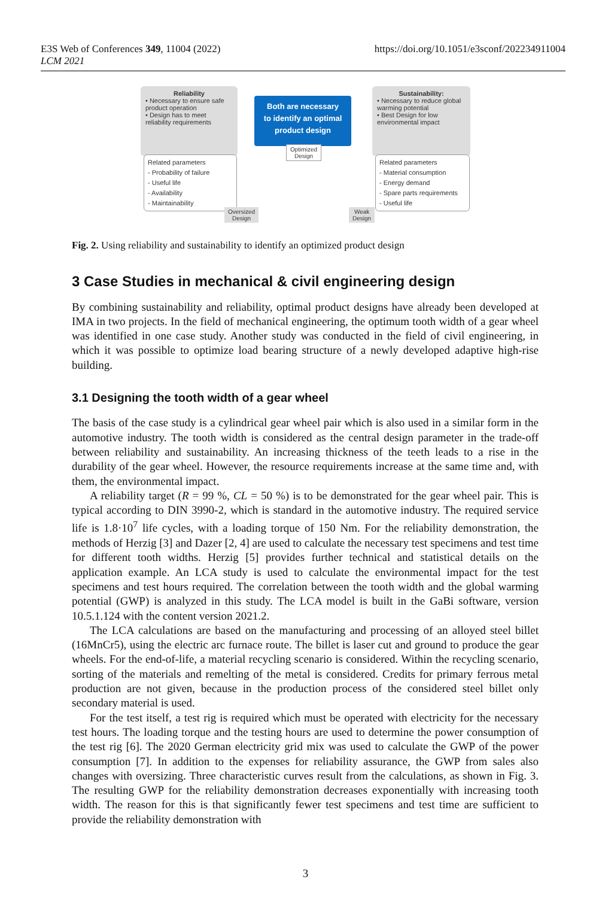E3S Web of Conferences 349, 11004 (2022)
LCM 2021
https://doi.org/10.1051/e3sconf/202234911004
Reliability
• Necessary to ensure safe product operation
• Design has to meet reliability requirements
Related parameters
- Probability of failure
- Useful life
- Availability
- Maintainability
Both are necessary
to identify an optimal
product design
Optimized
Design
Sustainability:
• Necessary to reduce global warming potential
• Best Design for low environmental impact
Related parameters
- Material consumption
- Energy demand
- Spare parts requirements
- Useful life
Oversized
Design
Weak
Design
Fig. 2. Using reliability and sustainability to identify an optimized product design
3 Case Studies in mechanical & civil engineering design
By combining sustainability and reliability, optimal product designs have already been developed at IMA in two projects. In the field of mechanical engineering, the optimum tooth width of a gear wheel was identified in one case study. Another study was conducted in the field of civil engineering, in which it was possible to optimize load bearing structure of a newly developed adaptive high-rise building.
3.1 Designing the tooth width of a gear wheel
The basis of the case study is a cylindrical gear wheel pair which is also used in a similar form in the automotive industry. The tooth width is considered as the central design parameter in the trade-off between reliability and sustainability. An increasing thickness of the teeth leads to a rise in the durability of the gear wheel. However, the resource requirements increase at the same time and, with them, the environmental impact.
A reliability target (R = 99 %, CL = 50 %) is to be demonstrated for the gear wheel pair. This is typical according to DIN 3990-2, which is standard in the automotive industry. The required service life is 1.8·10<sup>7</sup> life cycles, with a loading torque of 150 Nm. For the reliability demonstration, the methods of Herzig [3] and Dazer [2, 4] are used to calculate the necessary test specimens and test time for different tooth widths. Herzig [5] provides further technical and statistical details on the application example. An LCA study is used to calculate the environmental impact for the test specimens and test hours required. The correlation between the tooth width and the global warming potential (GWP) is analyzed in this study. The LCA model is built in the GaBi software, version 10.5.1.124 with the content version 2021.2.
The LCA calculations are based on the manufacturing and processing of an alloyed steel billet (16MnCr5), using the electric arc furnace route. The billet is laser cut and ground to produce the gear wheels. For the end-of-life, a material recycling scenario is considered. Within the recycling scenario, sorting of the materials and remelting of the metal is considered. Credits for primary ferrous metal production are not given, because in the production process of the considered steel billet only secondary material is used.
For the test itself, a test rig is required which must be operated with electricity for the necessary test hours. The loading torque and the testing hours are used to determine the power consumption of the test rig [6]. The 2020 German electricity grid mix was used to calculate the GWP of the power consumption [7]. In addition to the expenses for reliability assurance, the GWP from sales also changes with oversizing. Three characteristic curves result from the calculations, as shown in Fig. 3. The resulting GWP for the reliability demonstration decreases exponentially with increasing tooth width. The reason for this is that significantly fewer test specimens and test time are sufficient to provide the reliability demonstration with
3